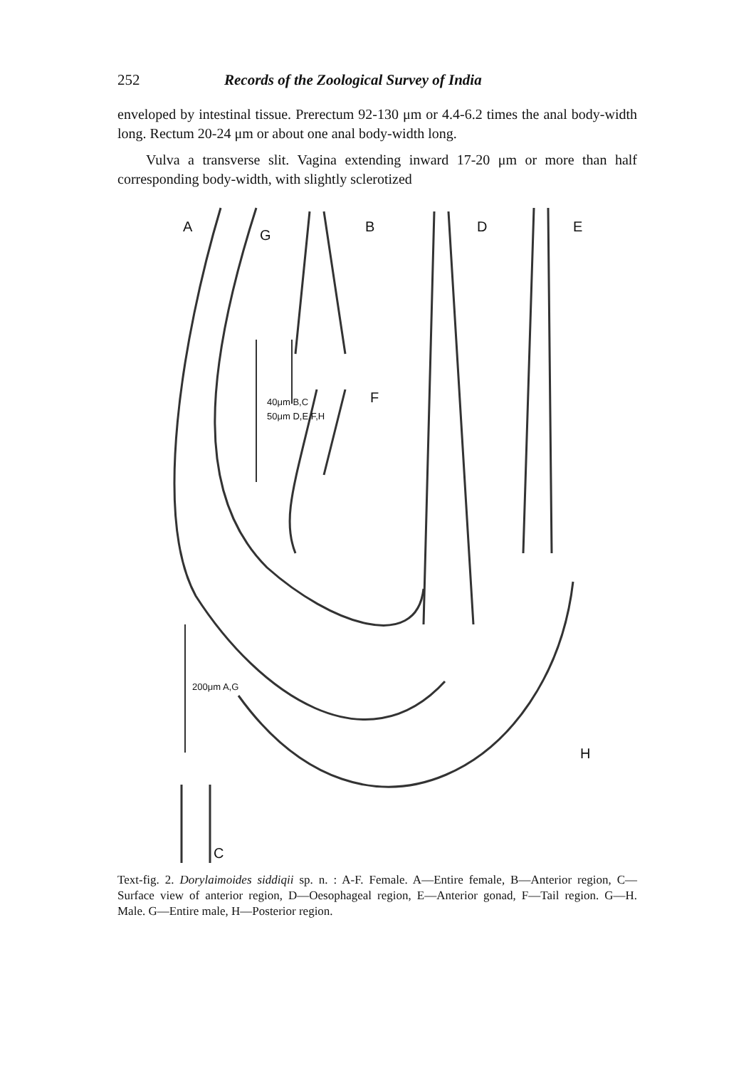252 Records of the Zoological Survey of India
enveloped by intestinal tissue. Prerectum 92-130 μm or 4.4-6.2 times the anal body-width long. Rectum 20-24 μm or about one anal body-width long.
Vulva a transverse slit. Vagina extending inward 17-20 μm or more than half corresponding body-width, with slightly sclerotized
A
G
B D E
F
H
C
40μm B,C
50μm D,E,F,H
200μm A,G
Text-fig. 2. Dorylaimoides siddiqii sp. n. : A-F. Female. A—Entire female, B—Anterior region, C—Surface view of anterior region, D—Oesophageal region, E—Anterior gonad, F—Tail region. G—H. Male. G—Entire male, H—Posterior region.